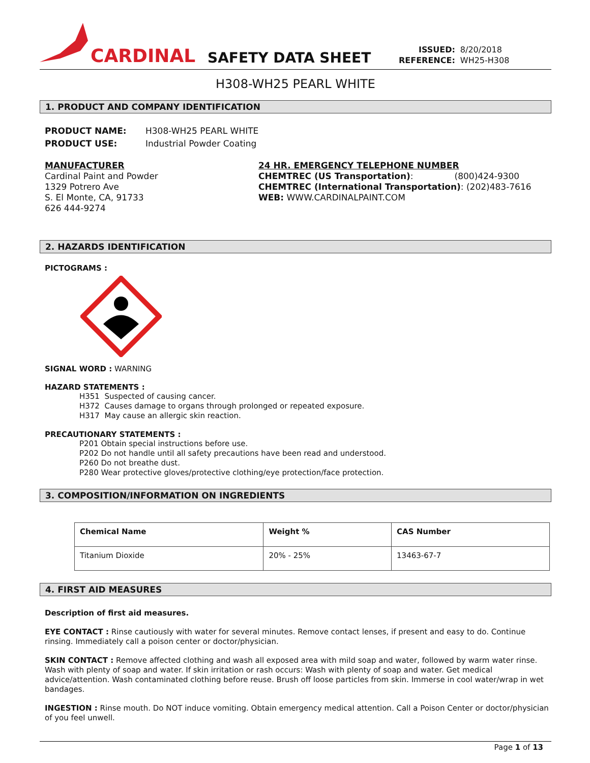CARDINAL
SAFETY DATA SHEET
| ISSUED: | 8/20/2018 |
| REFERENCE: | WH25-H308 |
H308-WH25 PEARL WHITE
1. PRODUCT AND COMPANY IDENTIFICATION
PRODUCT NAME: H308-WH25 PEARL WHITE
PRODUCT USE: Industrial Powder Coating
MANUFACTURER
Cardinal Paint and Powder
1329 Potrero Ave
S. El Monte, CA, 91733
626 444-9274
24 HR. EMERGENCY TELEPHONE NUMBER
CHEMTREC (US Transportation): (800)424-9300
CHEMTREC (International Transportation): (202)483-7616
WEB: WWW.CARDINALPAINT.COM
2. HAZARDS IDENTIFICATION
PICTOGRAMS :
SIGNAL WORD : WARNING
HAZARD STATEMENTS :
H351 Suspected of causing cancer.
H372 Causes damage to organs through prolonged or repeated exposure.
H317 May cause an allergic skin reaction.
PRECAUTIONARY STATEMENTS :
P201 Obtain special instructions before use.
P202 Do not handle until all safety precautions have been read and understood.
P260 Do not breathe dust.
P280 Wear protective gloves/protective clothing/eye protection/face protection.
3. COMPOSITION/INFORMATION ON INGREDIENTS
| Chemical Name | Weight % | CAS Number |
| --- | --- | --- |
| Titanium Dioxide | 20% - 25% | 13463-67-7 |
4. FIRST AID MEASURES
Description of first aid measures.
EYE CONTACT : Rinse cautiously with water for several minutes. Remove contact lenses, if present and easy to do. Continue rinsing. Immediately call a poison center or doctor/physician.
SKIN CONTACT : Remove affected clothing and wash all exposed area with mild soap and water, followed by warm water rinse. Wash with plenty of soap and water. If skin irritation or rash occurs: Wash with plenty of soap and water. Get medical advice/attention. Wash contaminated clothing before reuse. Brush off loose particles from skin. Immerse in cool water/wrap in wet bandages.
INGESTION : Rinse mouth. Do NOT induce vomiting. Obtain emergency medical attention. Call a Poison Center or doctor/physician of you feel unwell.
Page 1 of 13